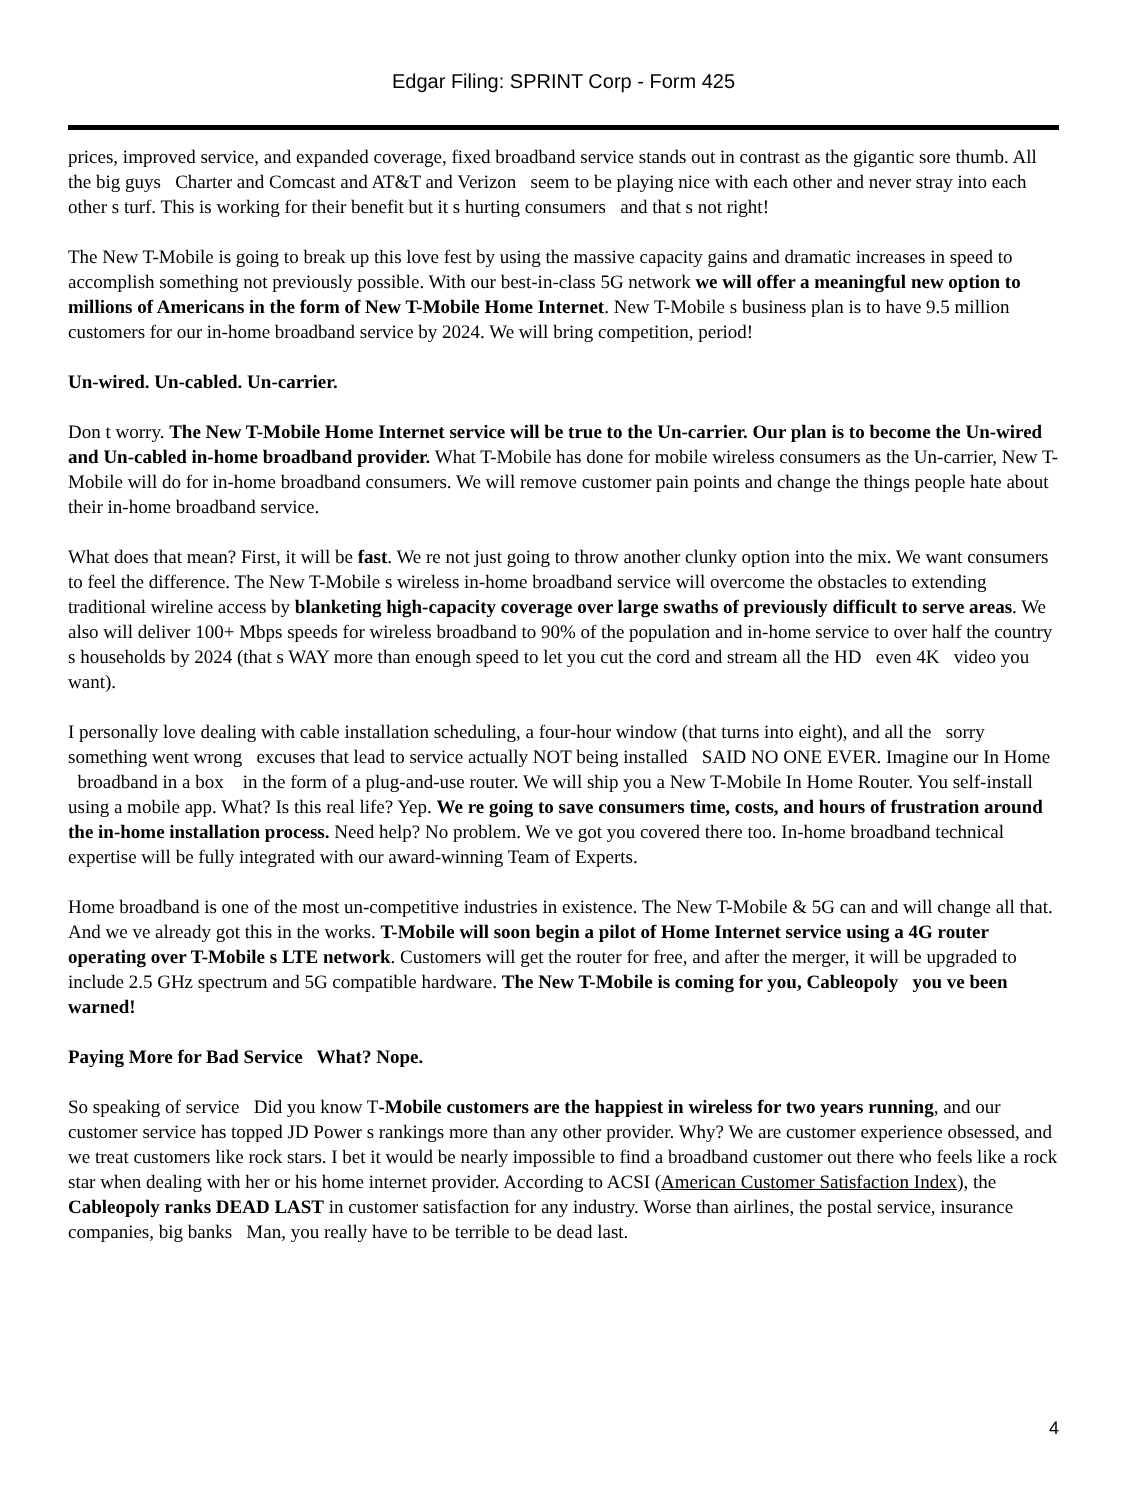Edgar Filing: SPRINT Corp - Form 425
prices, improved service, and expanded coverage, fixed broadband service stands out in contrast as the gigantic sore thumb. All the big guys Charter and Comcast and AT&T and Verizon seem to be playing nice with each other and never stray into each other s turf. This is working for their benefit but it s hurting consumers and that s not right!
The New T-Mobile is going to break up this love fest by using the massive capacity gains and dramatic increases in speed to accomplish something not previously possible. With our best-in-class 5G network we will offer a meaningful new option to millions of Americans in the form of New T-Mobile Home Internet. New T-Mobile s business plan is to have 9.5 million customers for our in-home broadband service by 2024. We will bring competition, period!
Un-wired. Un-cabled. Un-carrier.
Don t worry. The New T-Mobile Home Internet service will be true to the Un-carrier. Our plan is to become the Un-wired and Un-cabled in-home broadband provider. What T-Mobile has done for mobile wireless consumers as the Un-carrier, New T-Mobile will do for in-home broadband consumers. We will remove customer pain points and change the things people hate about their in-home broadband service.
What does that mean? First, it will be fast. We re not just going to throw another clunky option into the mix. We want consumers to feel the difference. The New T-Mobile s wireless in-home broadband service will overcome the obstacles to extending traditional wireline access by blanketing high-capacity coverage over large swaths of previously difficult to serve areas. We also will deliver 100+ Mbps speeds for wireless broadband to 90% of the population and in-home service to over half the country s households by 2024 (that s WAY more than enough speed to let you cut the cord and stream all the HD even 4K video you want).
I personally love dealing with cable installation scheduling, a four-hour window (that turns into eight), and all the sorry something went wrong excuses that lead to service actually NOT being installed SAID NO ONE EVER. Imagine our In Home broadband in a box in the form of a plug-and-use router. We will ship you a New T-Mobile In Home Router. You self-install using a mobile app. What? Is this real life? Yep. We re going to save consumers time, costs, and hours of frustration around the in-home installation process. Need help? No problem. We ve got you covered there too. In-home broadband technical expertise will be fully integrated with our award-winning Team of Experts.
Home broadband is one of the most un-competitive industries in existence. The New T-Mobile & 5G can and will change all that. And we ve already got this in the works. T-Mobile will soon begin a pilot of Home Internet service using a 4G router operating over T-Mobile s LTE network. Customers will get the router for free, and after the merger, it will be upgraded to include 2.5 GHz spectrum and 5G compatible hardware. The New T-Mobile is coming for you, Cableopoly you ve been warned!
Paying More for Bad Service What? Nope.
So speaking of service Did you know T-Mobile customers are the happiest in wireless for two years running, and our customer service has topped JD Power s rankings more than any other provider. Why? We are customer experience obsessed, and we treat customers like rock stars. I bet it would be nearly impossible to find a broadband customer out there who feels like a rock star when dealing with her or his home internet provider. According to ACSI (American Customer Satisfaction Index), the Cableopoly ranks DEAD LAST in customer satisfaction for any industry. Worse than airlines, the postal service, insurance companies, big banks Man, you really have to be terrible to be dead last.
4